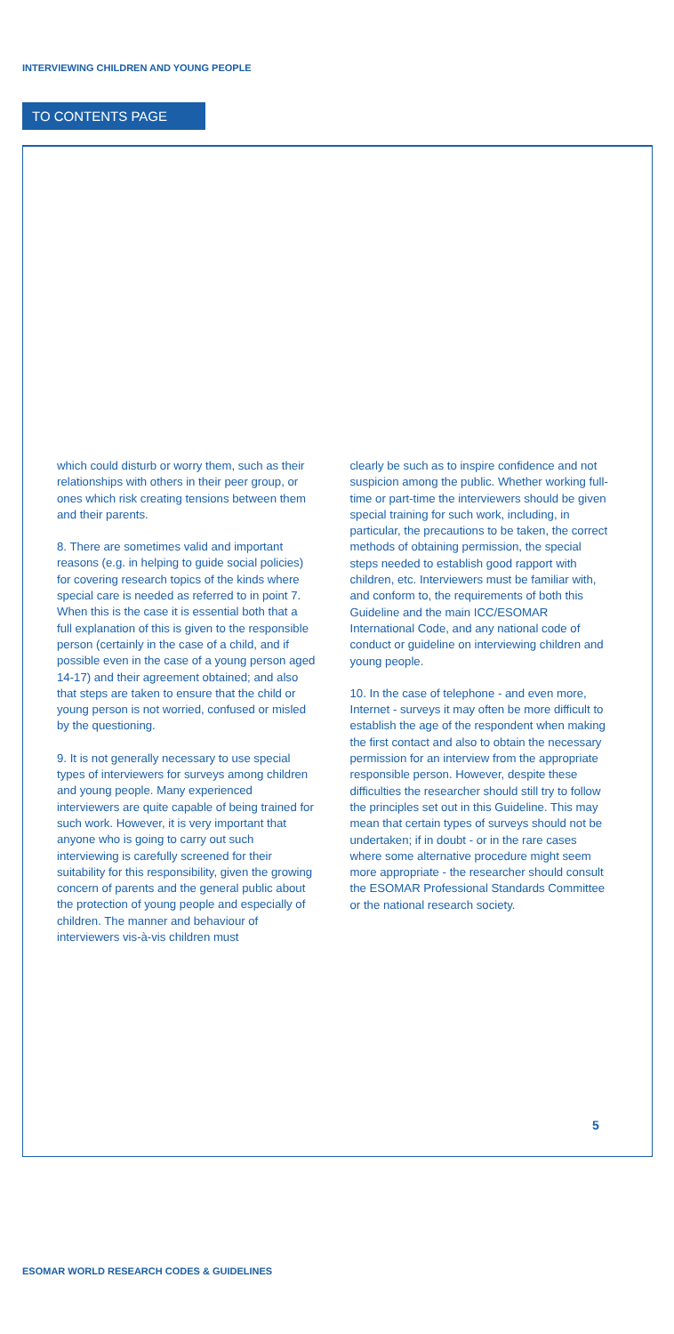INTERVIEWING CHILDREN AND YOUNG PEOPLE
TO CONTENTS PAGE
which could disturb or worry them, such as their relationships with others in their peer group, or ones which risk creating tensions between them and their parents.
8. There are sometimes valid and important reasons (e.g. in helping to guide social policies) for covering research topics of the kinds where special care is needed as referred to in point 7. When this is the case it is essential both that a full explanation of this is given to the responsible person (certainly in the case of a child, and if possible even in the case of a young person aged 14-17) and their agreement obtained; and also that steps are taken to ensure that the child or young person is not worried, confused or misled by the questioning.
9. It is not generally necessary to use special types of interviewers for surveys among children and young people. Many experienced interviewers are quite capable of being trained for such work. However, it is very important that anyone who is going to carry out such interviewing is carefully screened for their suitability for this responsibility, given the growing concern of parents and the general public about the protection of young people and especially of children. The manner and behaviour of interviewers vis-à-vis children must
clearly be such as to inspire confidence and not suspicion among the public. Whether working full-time or part-time the interviewers should be given special training for such work, including, in particular, the precautions to be taken, the correct methods of obtaining permission, the special steps needed to establish good rapport with children, etc. Interviewers must be familiar with, and conform to, the requirements of both this Guideline and the main ICC/ESOMAR International Code, and any national code of conduct or guideline on interviewing children and young people.
10. In the case of telephone - and even more, Internet - surveys it may often be more difficult to establish the age of the respondent when making the first contact and also to obtain the necessary permission for an interview from the appropriate responsible person. However, despite these difficulties the researcher should still try to follow the principles set out in this Guideline. This may mean that certain types of surveys should not be undertaken; if in doubt - or in the rare cases where some alternative procedure might seem more appropriate - the researcher should consult the ESOMAR Professional Standards Committee or the national research society.
5
ESOMAR WORLD RESEARCH CODES & GUIDELINES